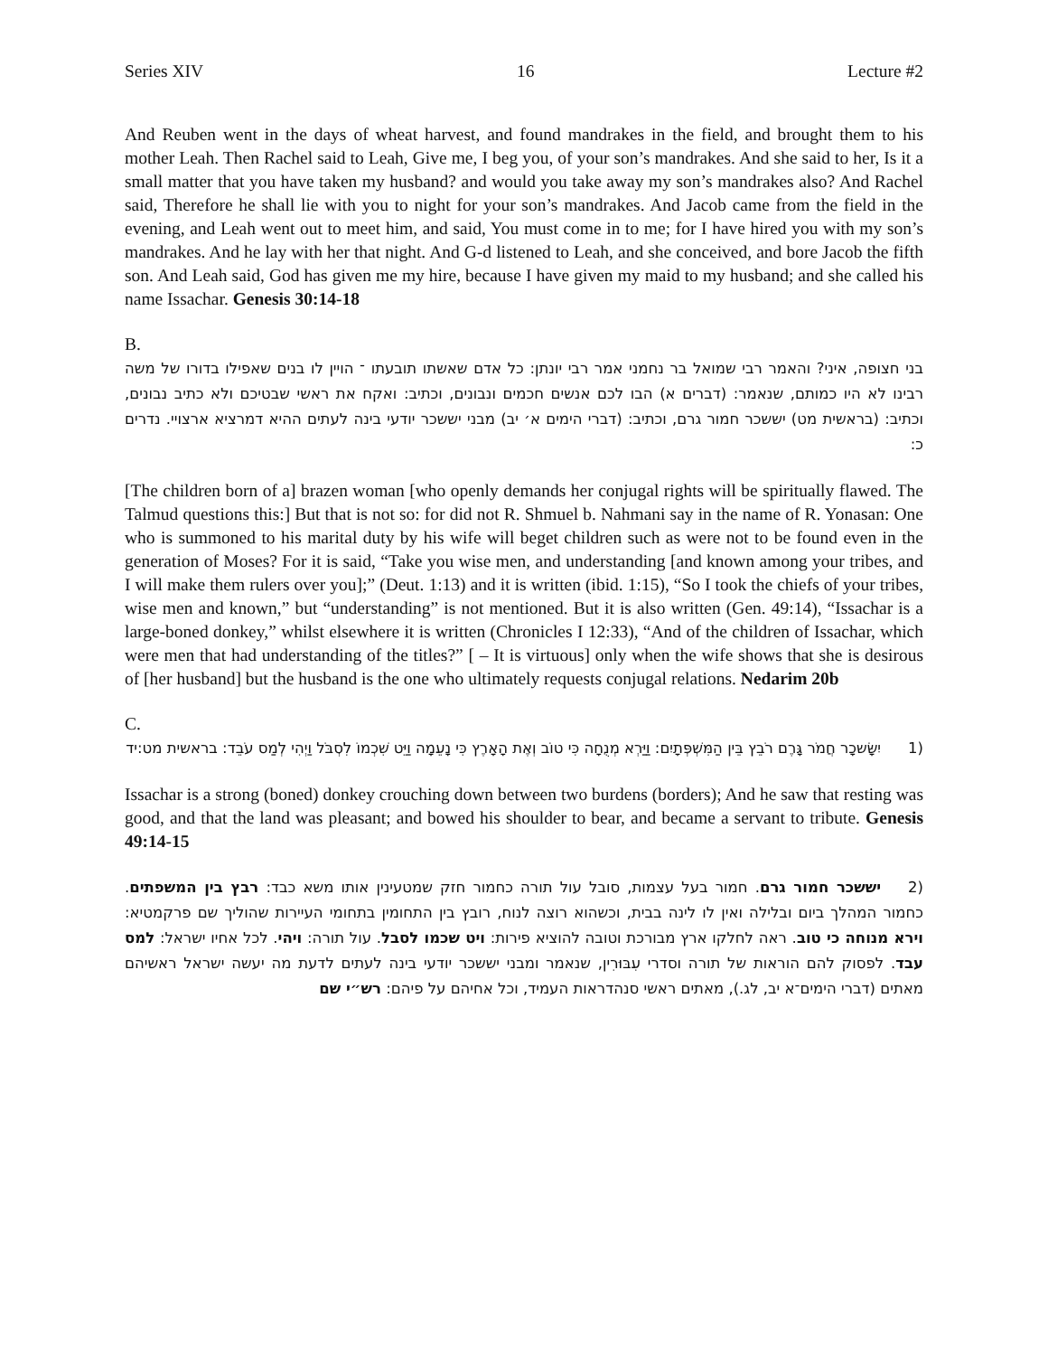Series XIV 16 Lecture #2
And Reuben went in the days of wheat harvest, and found mandrakes in the field, and brought them to his mother Leah. Then Rachel said to Leah, Give me, I beg you, of your son’s mandrakes. And she said to her, Is it a small matter that you have taken my husband? and would you take away my son’s mandrakes also? And Rachel said, Therefore he shall lie with you to night for your son’s mandrakes. And Jacob came from the field in the evening, and Leah went out to meet him, and said, You must come in to me; for I have hired you with my son’s mandrakes. And he lay with her that night. And G-d listened to Leah, and she conceived, and bore Jacob the fifth son. And Leah said, God has given me my hire, because I have given my maid to my husband; and she called his name Issachar. Genesis 30:14-18
B.
בני חצופה, איני? והאמר רבי שמואל בר נחמני אמר רבי יונתן: כל אדם שאשתו תובעתו ־ הויין לו בנים שאפילו בדורו של משה רבינו לא היו כמותם, שנאמר: (דברים א) הבו לכם אנשים חכמים ונבונים, וכתיב: ואקח את ראשי שבטיכם ולא כתיב נבונים, וכתיב: (בראשית מט) יששכר חמור גרם, וכתיב: (דברי הימים א׳ יב) מבני יששכר יודעי בינה לעתים ההיא דמרציא ארצויי. נדרים כ:
[The children born of a] brazen woman [who openly demands her conjugal rights will be spiritually flawed. The Talmud questions this:] But that is not so: for did not R. Shmuel b. Nahmani say in the name of R. Yonasan: One who is summoned to his marital duty by his wife will beget children such as were not to be found even in the generation of Moses? For it is said, “Take you wise men, and understanding [and known among your tribes, and I will make them rulers over you];” (Deut. 1:13) and it is written (ibid. 1:15), “So I took the chiefs of your tribes, wise men and known,” but “understanding” is not mentioned. But it is also written (Gen. 49:14), “Issachar is a large-boned donkey,” whilst elsewhere it is written (Chronicles I 12:33), “And of the children of Issachar, which were men that had understanding of the titles?” [ – It is virtuous] only when the wife shows that she is desirous of [her husband] but the husband is the one who ultimately requests conjugal relations. Nedarim 20b
C.
(1 יִשָּׂשכָר חֲמֹר גָּרֶם רֹבֵץ בֵּין הַמִּשְׁפְּתָיִם: וַיַּרְא מְנֻחָה כִּי טוֹב וְאֶת הָאָרֶץ כִּי נָעֵמָה וַיֵּט שִׁכְמוֹ לִסְבֹּל וַיְהִי לְמַס עֹבֵד: בראשית מט:יד
Issachar is a strong (boned) donkey crouching down between two burdens (borders); And he saw that resting was good, and that the land was pleasant; and bowed his shoulder to bear, and became a servant to tribute. Genesis 49:14-15
(2 יששכר חמור גרם. חמור בעל עצמות, סובל עול תורה כחמור חזק שמטעינין אותו משא כבד: רבץ בין המשפתים. כחמור המהלך ביום ובלילה ואין לו לינה בבית, וכשהוא רוצה לנוח, רובץ בין התחומין בתחומי העיירות שהוליך שם פרקמטיא: וירא מנוחה כי טוב. ראה לחלקו ארץ מבורכת וטובה להוציא פירות: ויט שכמו לסבל. עול תורה: ויהי. לכל אחיו ישראל: למס עבד. לפסוק להם הוראות של תורה וסדרי עִבּוּרִין, שנאמר ומבני יששכר יודעי בינה לעתים לדעת מה יעשה ישראל ראשיהם מאתים (דברי הימים־א יב, לג.), מאתים ראשי סנהדראות העמיד, וכל אחיהם על פיהם: רש״י שם